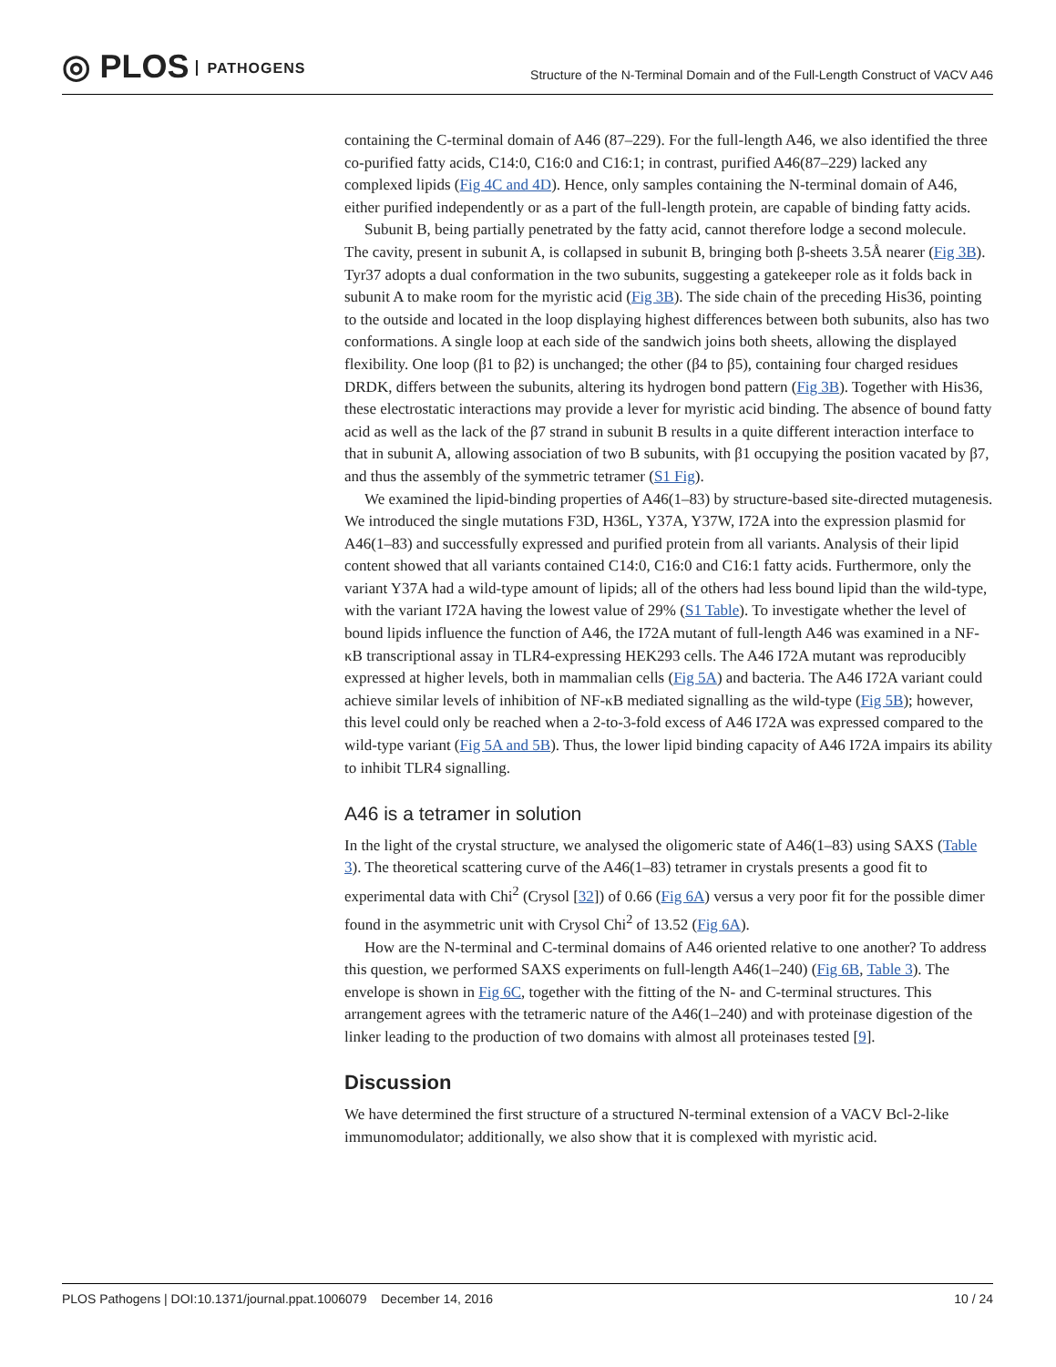◎ PLOS PATHOGENS
Structure of the N-Terminal Domain and of the Full-Length Construct of VACV A46
containing the C-terminal domain of A46 (87–229). For the full-length A46, we also identified the three co-purified fatty acids, C14:0, C16:0 and C16:1; in contrast, purified A46(87–229) lacked any complexed lipids (Fig 4C and 4D). Hence, only samples containing the N-terminal domain of A46, either purified independently or as a part of the full-length protein, are capable of binding fatty acids.
Subunit B, being partially penetrated by the fatty acid, cannot therefore lodge a second molecule. The cavity, present in subunit A, is collapsed in subunit B, bringing both β-sheets 3.5Å nearer (Fig 3B). Tyr37 adopts a dual conformation in the two subunits, suggesting a gatekeeper role as it folds back in subunit A to make room for the myristic acid (Fig 3B). The side chain of the preceding His36, pointing to the outside and located in the loop displaying highest differences between both subunits, also has two conformations. A single loop at each side of the sandwich joins both sheets, allowing the displayed flexibility. One loop (β1 to β2) is unchanged; the other (β4 to β5), containing four charged residues DRDK, differs between the subunits, altering its hydrogen bond pattern (Fig 3B). Together with His36, these electrostatic interactions may provide a lever for myristic acid binding. The absence of bound fatty acid as well as the lack of the β7 strand in subunit B results in a quite different interaction interface to that in subunit A, allowing association of two B subunits, with β1 occupying the position vacated by β7, and thus the assembly of the symmetric tetramer (S1 Fig).
We examined the lipid-binding properties of A46(1–83) by structure-based site-directed mutagenesis. We introduced the single mutations F3D, H36L, Y37A, Y37W, I72A into the expression plasmid for A46(1–83) and successfully expressed and purified protein from all variants. Analysis of their lipid content showed that all variants contained C14:0, C16:0 and C16:1 fatty acids. Furthermore, only the variant Y37A had a wild-type amount of lipids; all of the others had less bound lipid than the wild-type, with the variant I72A having the lowest value of 29% (S1 Table). To investigate whether the level of bound lipids influence the function of A46, the I72A mutant of full-length A46 was examined in a NF-κB transcriptional assay in TLR4-expressing HEK293 cells. The A46 I72A mutant was reproducibly expressed at higher levels, both in mammalian cells (Fig 5A) and bacteria. The A46 I72A variant could achieve similar levels of inhibition of NF-κB mediated signalling as the wild-type (Fig 5B); however, this level could only be reached when a 2-to-3-fold excess of A46 I72A was expressed compared to the wild-type variant (Fig 5A and 5B). Thus, the lower lipid binding capacity of A46 I72A impairs its ability to inhibit TLR4 signalling.
A46 is a tetramer in solution
In the light of the crystal structure, we analysed the oligomeric state of A46(1–83) using SAXS (Table 3). The theoretical scattering curve of the A46(1–83) tetramer in crystals presents a good fit to experimental data with Chi<sup>2</sup> (Crysol [32]) of 0.66 (Fig 6A) versus a very poor fit for the possible dimer found in the asymmetric unit with Crysol Chi<sup>2</sup> of 13.52 (Fig 6A).
How are the N-terminal and C-terminal domains of A46 oriented relative to one another? To address this question, we performed SAXS experiments on full-length A46(1–240) (Fig 6B, Table 3). The envelope is shown in Fig 6C, together with the fitting of the N- and C-terminal structures. This arrangement agrees with the tetrameric nature of the A46(1–240) and with proteinase digestion of the linker leading to the production of two domains with almost all proteinases tested [9].
Discussion
We have determined the first structure of a structured N-terminal extension of a VACV Bcl-2-like immunomodulator; additionally, we also show that it is complexed with myristic acid.
PLOS Pathogens | DOI:10.1371/journal.ppat.1006079 December 14, 2016 10 / 24